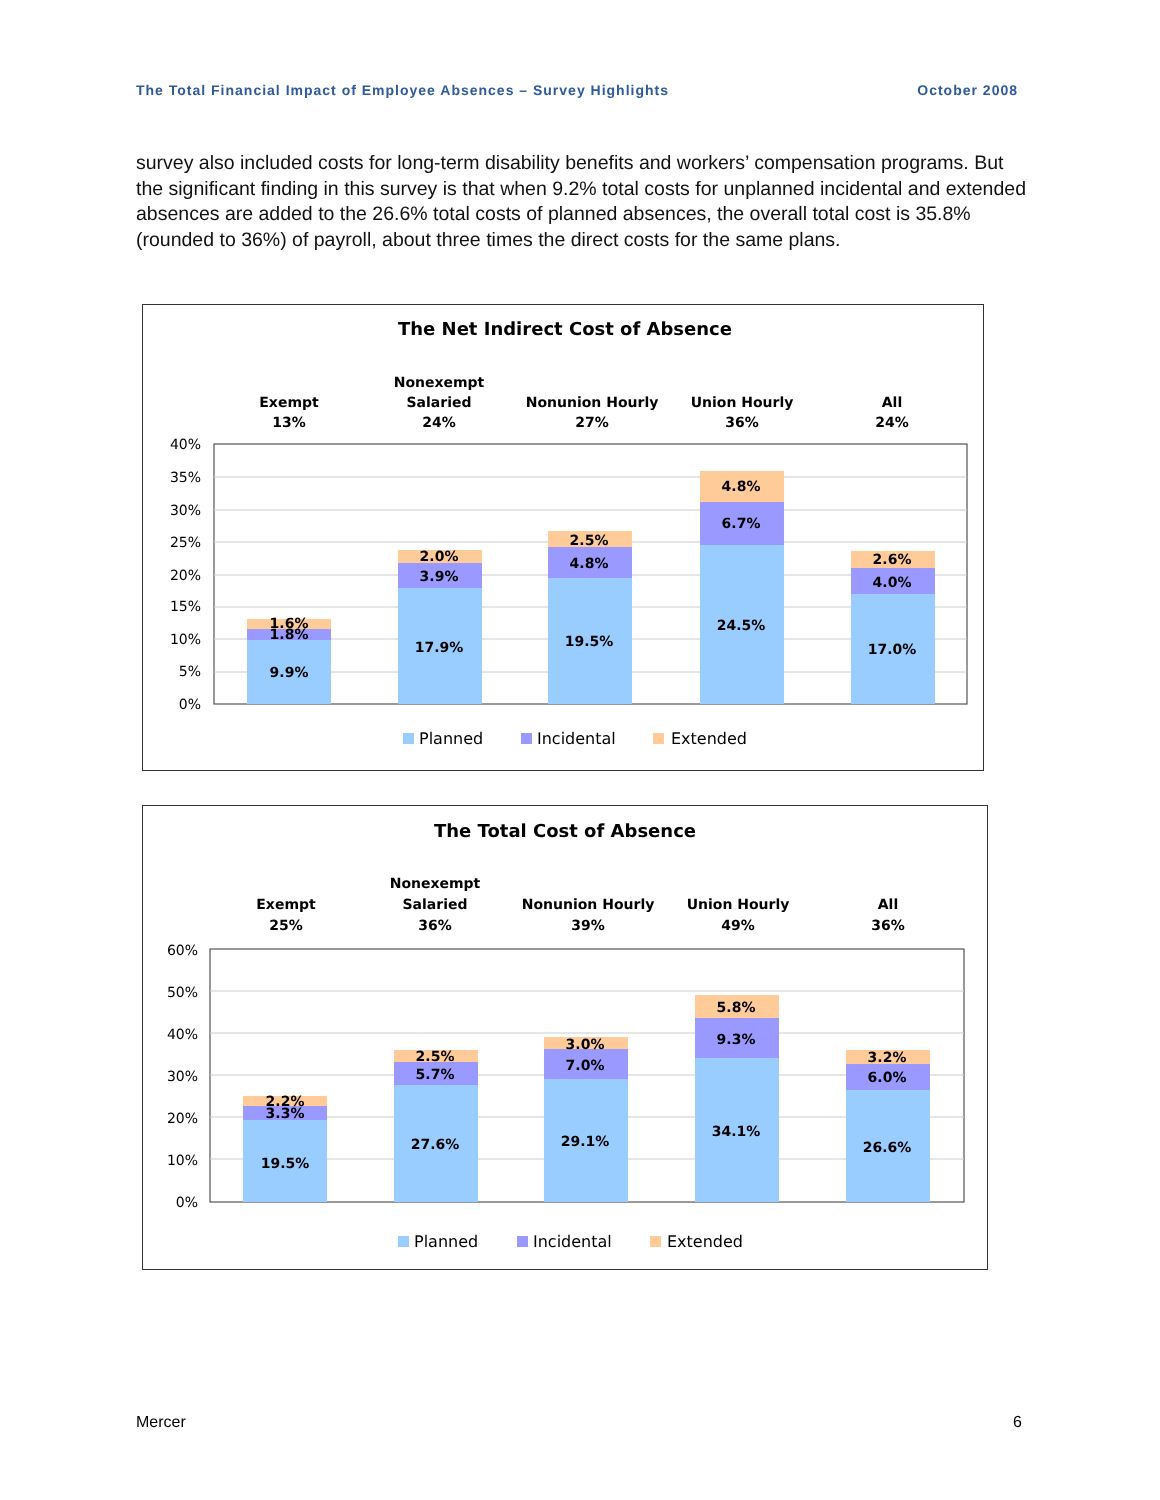The Total Financial Impact of Employee Absences – Survey Highlights October 2008
survey also included costs for long-term disability benefits and workers’ compensation programs. But the significant finding in this survey is that when 9.2% total costs for unplanned incidental and extended absences are added to the 26.6% total costs of planned absences, the overall total cost is 35.8% (rounded to 36%) of payroll, about three times the direct costs for the same plans.
The Net Indirect Cost of Absence
Exempt
13%
Nonexempt
Salaried
24%
Nonunion Hourly
27%
Union Hourly
36%
All
24%
40%
35%
30%
25%
20%
15%
10%
5%
0%
9.9%
1.8%
1.6%
17.9%
3.9%
2.0%
19.5%
4.8%
2.5%
24.5%
6.7%
4.8%
17.0%
4.0%
2.6%
Planned
Incidental
Extended
The Total Cost of Absence
Exempt
25%
Nonexempt
Salaried
36%
Nonunion Hourly
39%
Union Hourly
49%
All
36%
60%
50%
40%
30%
20%
10%
0%
19.5%
3.3%
2.2%
27.6%
5.7%
2.5%
29.1%
7.0%
3.0%
34.1%
9.3%
5.8%
26.6%
6.0%
3.2%
Planned
Incidental
Extended
Mercer 6